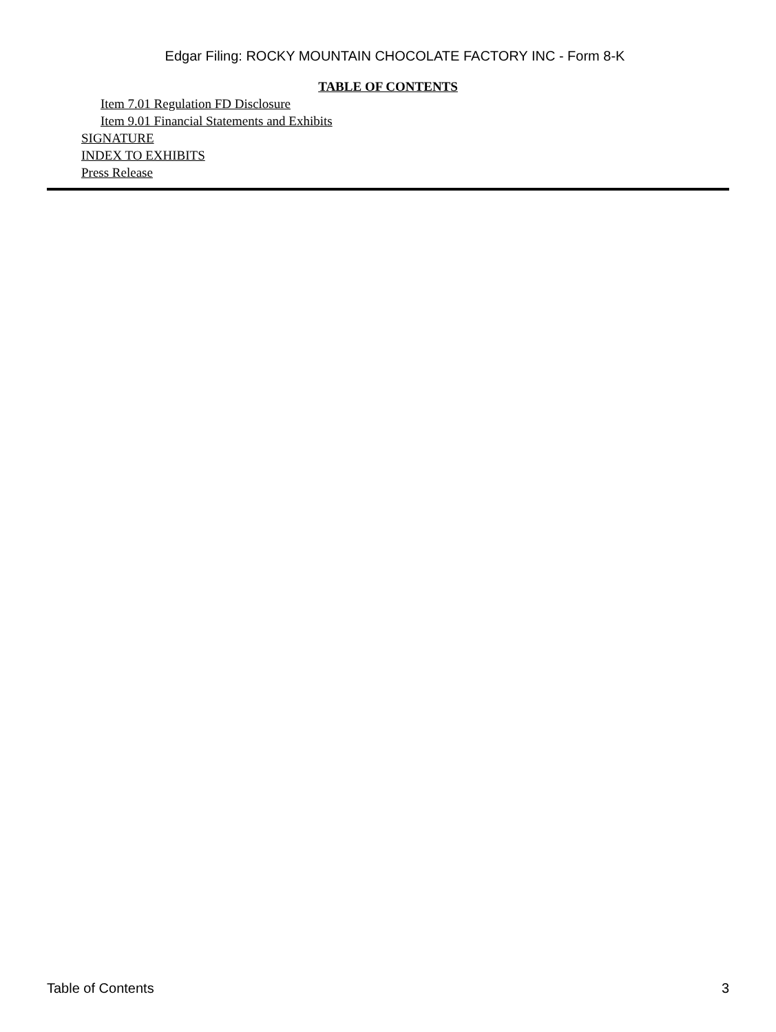Edgar Filing: ROCKY MOUNTAIN CHOCOLATE FACTORY INC - Form 8-K
TABLE OF CONTENTS
Item 7.01 Regulation FD Disclosure
Item 9.01 Financial Statements and Exhibits
SIGNATURE
INDEX TO EXHIBITS
Press Release
Table of Contents 3